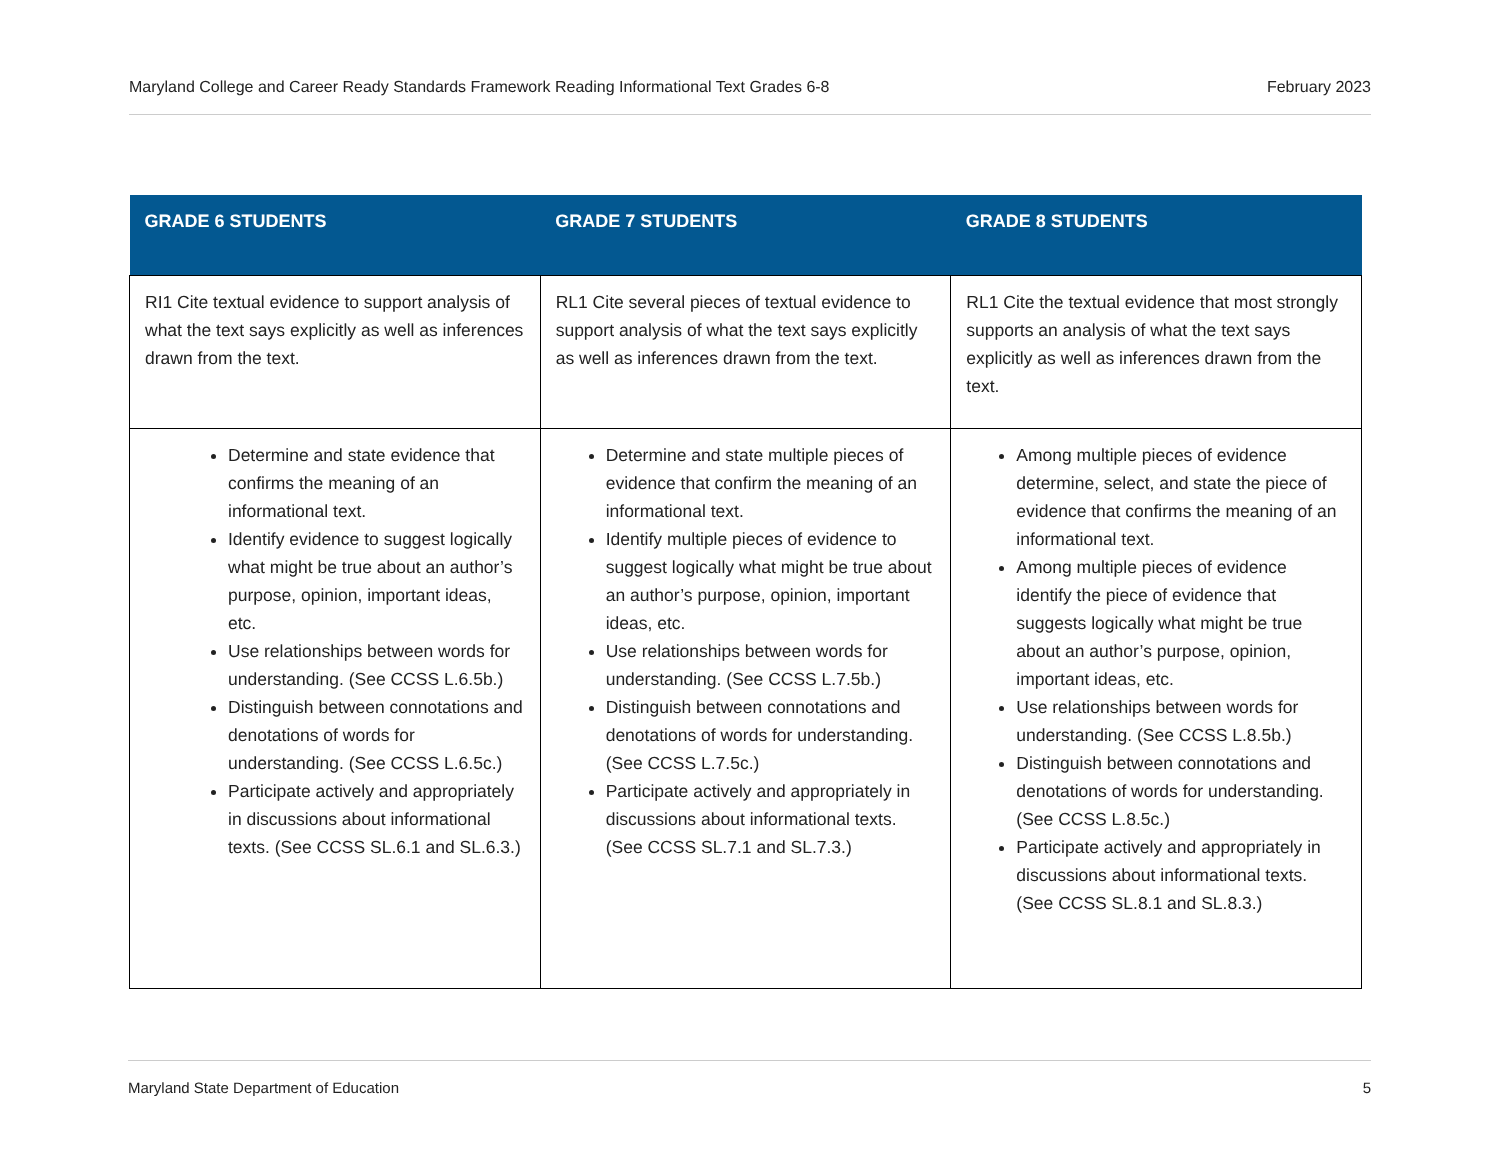Maryland College and Career Ready Standards Framework Reading Informational Text Grades 6-8 February 2023
| GRADE 6 STUDENTS | GRADE 7 STUDENTS | GRADE 8 STUDENTS |
| --- | --- | --- |
| RI1 Cite textual evidence to support analysis of what the text says explicitly as well as inferences drawn from the text. | RL1 Cite several pieces of textual evidence to support analysis of what the text says explicitly as well as inferences drawn from the text. | RL1 Cite the textual evidence that most strongly supports an analysis of what the text says explicitly as well as inferences drawn from the text. |
| Determine and state evidence that confirms the meaning of an informational text. Identify evidence to suggest logically what might be true about an author’s purpose, opinion, important ideas, etc. Use relationships between words for understanding. (See CCSS L.6.5b.) Distinguish between connotations and denotations of words for understanding. (See CCSS L.6.5c.) Participate actively and appropriately in discussions about informational texts. (See CCSS SL.6.1 and SL.6.3.) | Determine and state multiple pieces of evidence that confirm the meaning of an informational text. Identify multiple pieces of evidence to suggest logically what might be true about an author’s purpose, opinion, important ideas, etc. Use relationships between words for understanding. (See CCSS L.7.5b.) Distinguish between connotations and denotations of words for understanding. (See CCSS L.7.5c.) Participate actively and appropriately in discussions about informational texts. (See CCSS SL.7.1 and SL.7.3.) | Among multiple pieces of evidence determine, select, and state the piece of evidence that confirms the meaning of an informational text. Among multiple pieces of evidence identify the piece of evidence that suggests logically what might be true about an author’s purpose, opinion, important ideas, etc. Use relationships between words for understanding. (See CCSS L.8.5b.) Distinguish between connotations and denotations of words for understanding. (See CCSS L.8.5c.) Participate actively and appropriately in discussions about informational texts. (See CCSS SL.8.1 and SL.8.3.) |
Maryland State Department of Education 5